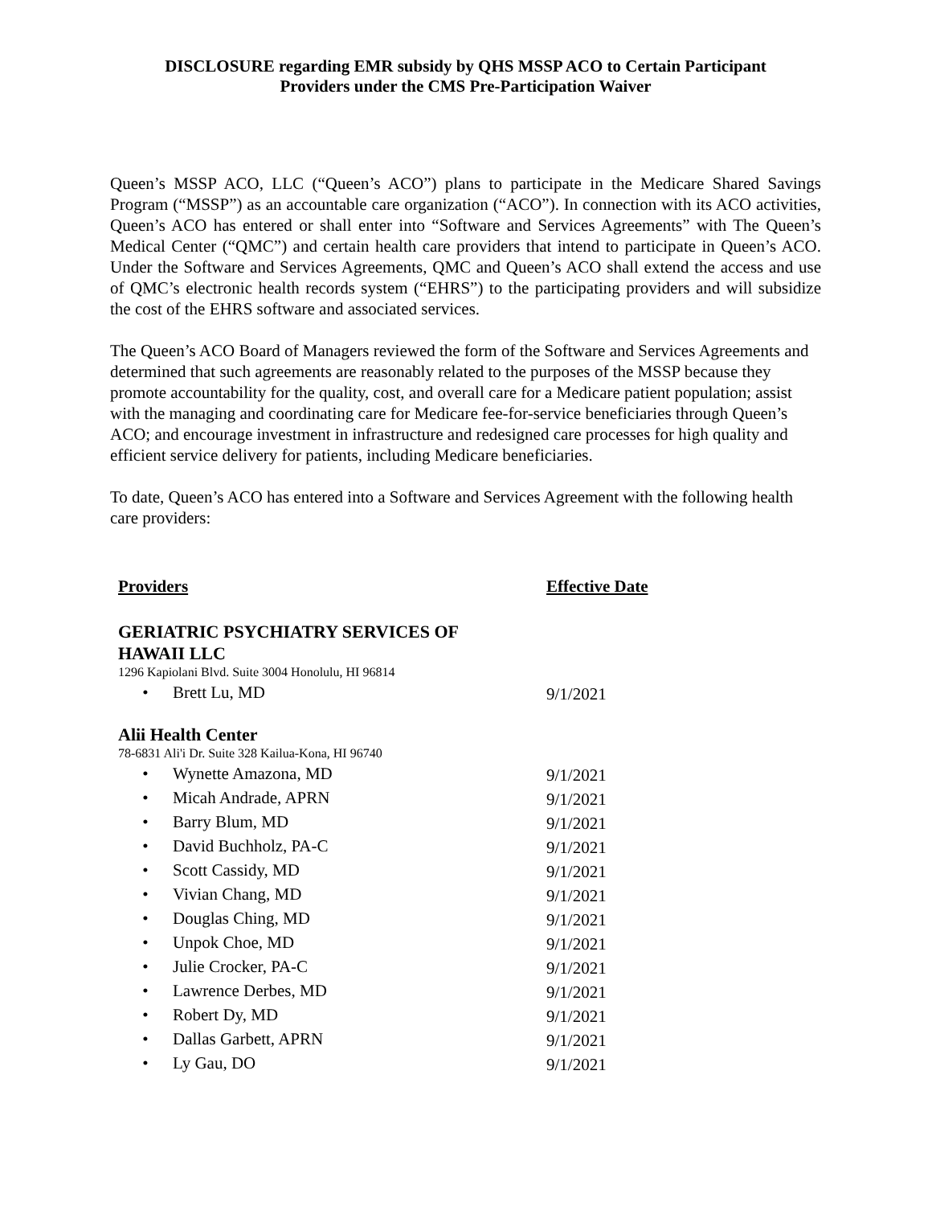DISCLOSURE regarding EMR subsidy by QHS MSSP ACO to Certain Participant
Providers under the CMS Pre-Participation Waiver
Queen’s MSSP ACO, LLC (“Queen’s ACO”) plans to participate in the Medicare Shared Savings Program (“MSSP”) as an accountable care organization (“ACO”). In connection with its ACO activities, Queen’s ACO has entered or shall enter into “Software and Services Agreements” with The Queen’s Medical Center (“QMC”) and certain health care providers that intend to participate in Queen’s ACO. Under the Software and Services Agreements, QMC and Queen’s ACO shall extend the access and use of QMC’s electronic health records system (“EHRS”) to the participating providers and will subsidize the cost of the EHRS software and associated services.
The Queen’s ACO Board of Managers reviewed the form of the Software and Services Agreements and determined that such agreements are reasonably related to the purposes of the MSSP because they promote accountability for the quality, cost, and overall care for a Medicare patient population; assist with the managing and coordinating care for Medicare fee-for-service beneficiaries through Queen’s ACO; and encourage investment in infrastructure and redesigned care processes for high quality and efficient service delivery for patients, including Medicare beneficiaries.
To date, Queen’s ACO has entered into a Software and Services Agreement with the following health care providers:
| Providers | Effective Date |
| --- | --- |
| GERIATRIC PSYCHIATRY SERVICES OF HAWAII LLC | |
| 1296 Kapiolani Blvd. Suite 3004 Honolulu, HI 96814 | |
| • Brett Lu, MD | 9/1/2021 |
| Alii Health Center | |
| 78-6831 Ali'i Dr. Suite 328 Kailua-Kona, HI 96740 | |
| • Wynette Amazona, MD | 9/1/2021 |
| • Micah Andrade, APRN | 9/1/2021 |
| • Barry Blum, MD | 9/1/2021 |
| • David Buchholz, PA-C | 9/1/2021 |
| • Scott Cassidy, MD | 9/1/2021 |
| • Vivian Chang, MD | 9/1/2021 |
| • Douglas Ching, MD | 9/1/2021 |
| • Unpok Choe, MD | 9/1/2021 |
| • Julie Crocker, PA-C | 9/1/2021 |
| • Lawrence Derbes, MD | 9/1/2021 |
| • Robert Dy, MD | 9/1/2021 |
| • Dallas Garbett, APRN | 9/1/2021 |
| • Ly Gau, DO | 9/1/2021 |